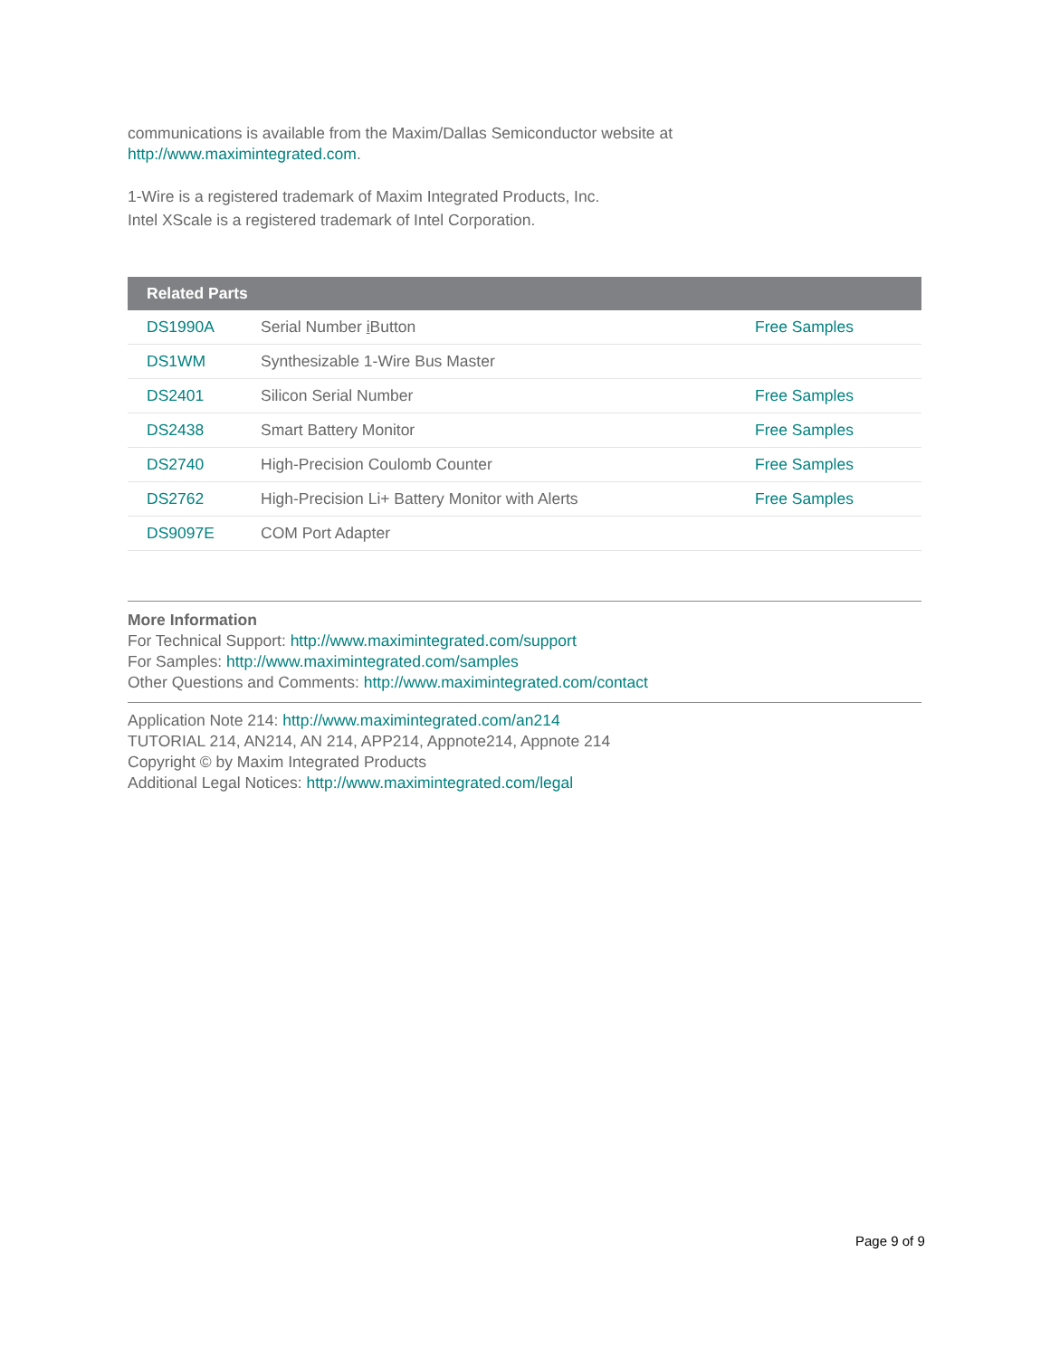communications is available from the Maxim/Dallas Semiconductor website at
http://www.maximintegrated.com.
1-Wire is a registered trademark of Maxim Integrated Products, Inc.
Intel XScale is a registered trademark of Intel Corporation.
| Related Parts | | |
| --- | --- | --- |
| DS1990A | Serial Number i Button | Free Samples |
| DS1WM | Synthesizable 1-Wire Bus Master | |
| DS2401 | Silicon Serial Number | Free Samples |
| DS2438 | Smart Battery Monitor | Free Samples |
| DS2740 | High-Precision Coulomb Counter | Free Samples |
| DS2762 | High-Precision Li+ Battery Monitor with Alerts | Free Samples |
| DS9097E | COM Port Adapter | |
More Information
For Technical Support: http://www.maximintegrated.com/support
For Samples: http://www.maximintegrated.com/samples
Other Questions and Comments: http://www.maximintegrated.com/contact
Application Note 214: http://www.maximintegrated.com/an214
TUTORIAL 214, AN214, AN 214, APP214, Appnote214, Appnote 214
Copyright © by Maxim Integrated Products
Additional Legal Notices: http://www.maximintegrated.com/legal
Page 9 of 9